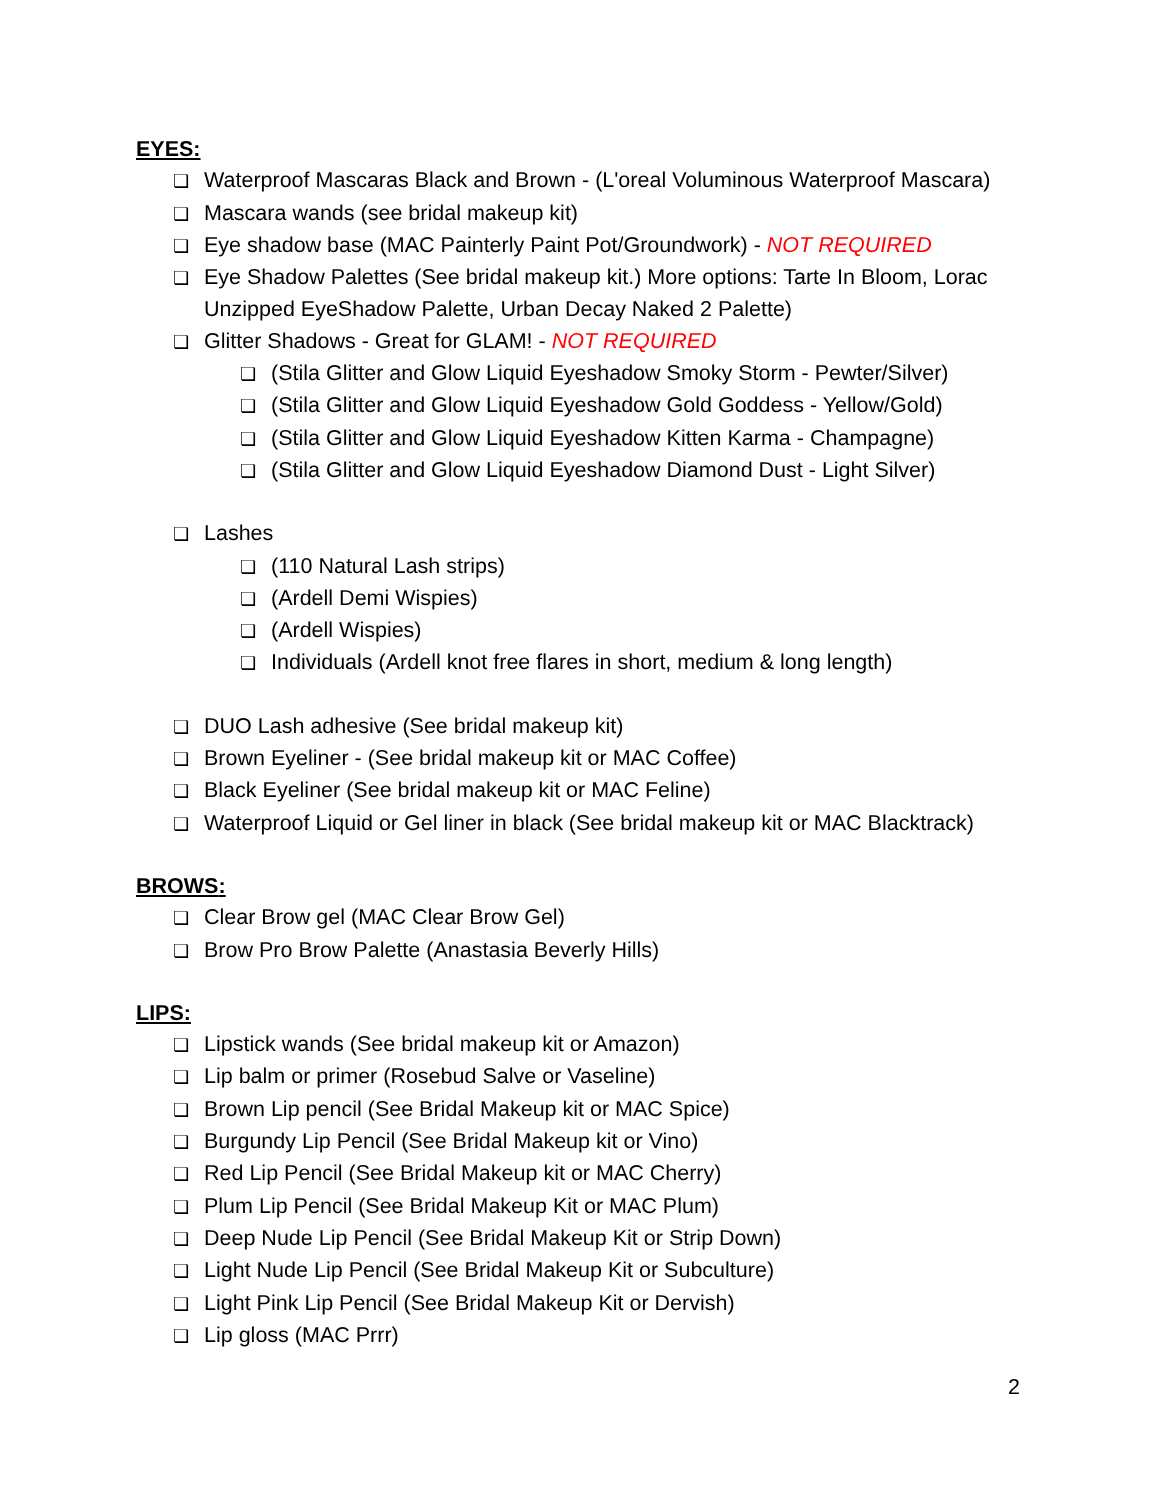EYES:
❏ Waterproof Mascaras Black and Brown - (L'oreal Voluminous Waterproof Mascara)
❏ Mascara wands (see bridal makeup kit)
❏ Eye shadow base (MAC Painterly Paint Pot/Groundwork) - NOT REQUIRED
❏ Eye Shadow Palettes (See bridal makeup kit.) More options: Tarte In Bloom, Lorac Unzipped EyeShadow Palette, Urban Decay Naked 2 Palette)
❏ Glitter Shadows - Great for GLAM! - NOT REQUIRED
❏ (Stila Glitter and Glow Liquid Eyeshadow Smoky Storm - Pewter/Silver)
❏ (Stila Glitter and Glow Liquid Eyeshadow Gold Goddess - Yellow/Gold)
❏ (Stila Glitter and Glow Liquid Eyeshadow Kitten Karma - Champagne)
❏ (Stila Glitter and Glow Liquid Eyeshadow Diamond Dust - Light Silver)
❏ Lashes
❏ (110 Natural Lash strips)
❏ (Ardell Demi Wispies)
❏ (Ardell Wispies)
❏ Individuals (Ardell knot free flares in short, medium & long length)
❏ DUO Lash adhesive (See bridal makeup kit)
❏ Brown Eyeliner - (See bridal makeup kit or MAC Coffee)
❏ Black Eyeliner (See bridal makeup kit or MAC Feline)
❏ Waterproof Liquid or Gel liner in black (See bridal makeup kit or MAC Blacktrack)
BROWS:
❏ Clear Brow gel (MAC Clear Brow Gel)
❏ Brow Pro Brow Palette (Anastasia Beverly Hills)
LIPS:
❏ Lipstick wands (See bridal makeup kit or Amazon)
❏ Lip balm or primer (Rosebud Salve or Vaseline)
❏ Brown Lip pencil (See Bridal Makeup kit or MAC Spice)
❏ Burgundy Lip Pencil (See Bridal Makeup kit or Vino)
❏ Red Lip Pencil (See Bridal Makeup kit or MAC Cherry)
❏ Plum Lip Pencil (See Bridal Makeup Kit or MAC Plum)
❏ Deep Nude Lip Pencil (See Bridal Makeup Kit or Strip Down)
❏ Light Nude Lip Pencil (See Bridal Makeup Kit or Subculture)
❏ Light Pink Lip Pencil (See Bridal Makeup Kit or Dervish)
❏ Lip gloss (MAC Prrr)
2